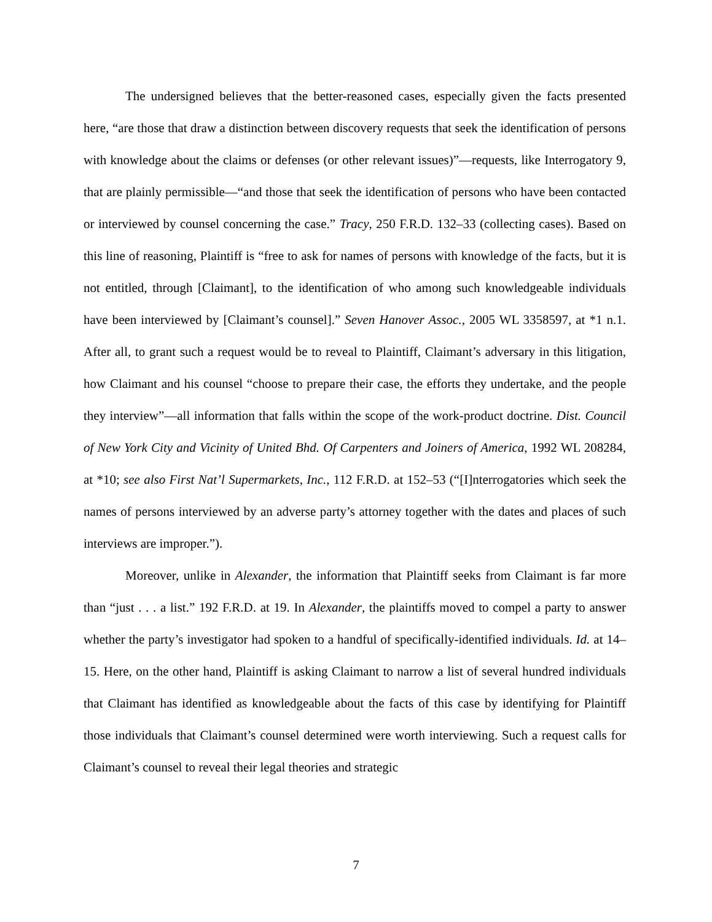The undersigned believes that the better-reasoned cases, especially given the facts presented here, “are those that draw a distinction between discovery requests that seek the identification of persons with knowledge about the claims or defenses (or other relevant issues)”—requests, like Interrogatory 9, that are plainly permissible—“and those that seek the identification of persons who have been contacted or interviewed by counsel concerning the case.” Tracy, 250 F.R.D. 132–33 (collecting cases). Based on this line of reasoning, Plaintiff is “free to ask for names of persons with knowledge of the facts, but it is not entitled, through [Claimant], to the identification of who among such knowledgeable individuals have been interviewed by [Claimant’s counsel].” Seven Hanover Assoc., 2005 WL 3358597, at *1 n.1. After all, to grant such a request would be to reveal to Plaintiff, Claimant’s adversary in this litigation, how Claimant and his counsel “choose to prepare their case, the efforts they undertake, and the people they interview”—all information that falls within the scope of the work-product doctrine. Dist. Council of New York City and Vicinity of United Bhd. Of Carpenters and Joiners of America, 1992 WL 208284, at *10; see also First Nat’l Supermarkets, Inc., 112 F.R.D. at 152–53 (“[I]nterrogatories which seek the names of persons interviewed by an adverse party’s attorney together with the dates and places of such interviews are improper.”).
Moreover, unlike in Alexander, the information that Plaintiff seeks from Claimant is far more than “just . . . a list.” 192 F.R.D. at 19. In Alexander, the plaintiffs moved to compel a party to answer whether the party’s investigator had spoken to a handful of specifically-identified individuals. Id. at 14–15. Here, on the other hand, Plaintiff is asking Claimant to narrow a list of several hundred individuals that Claimant has identified as knowledgeable about the facts of this case by identifying for Plaintiff those individuals that Claimant’s counsel determined were worth interviewing. Such a request calls for Claimant’s counsel to reveal their legal theories and strategic
7